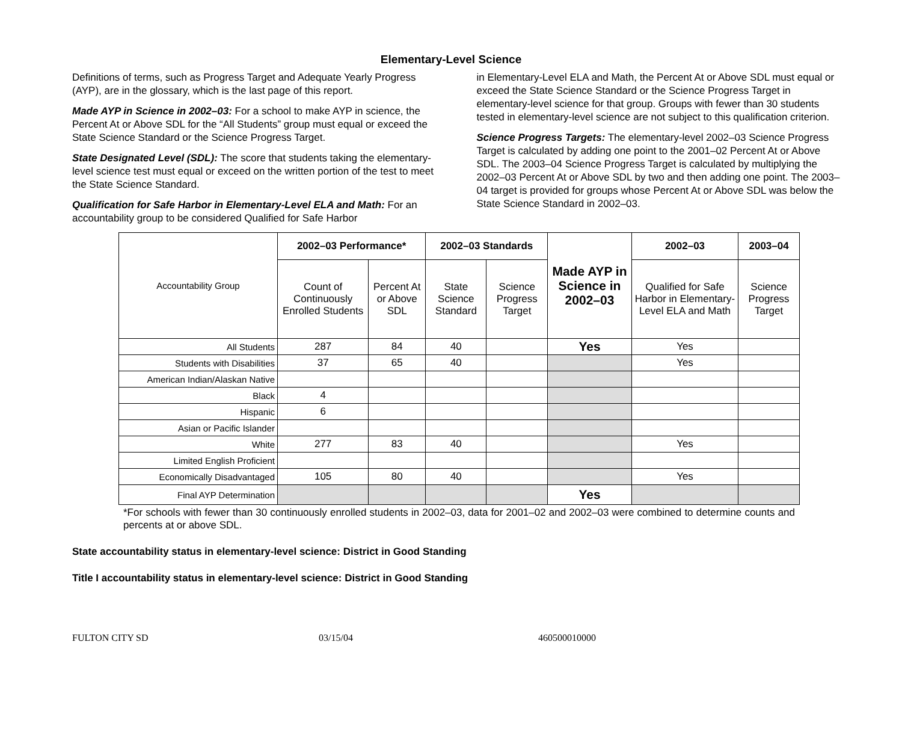Elementary-Level Science
Definitions of terms, such as Progress Target and Adequate Yearly Progress (AYP), are in the glossary, which is the last page of this report.
Made AYP in Science in 2002–03: For a school to make AYP in science, the Percent At or Above SDL for the “All Students” group must equal or exceed the State Science Standard or the Science Progress Target.
State Designated Level (SDL): The score that students taking the elementary-level science test must equal or exceed on the written portion of the test to meet the State Science Standard.
Qualification for Safe Harbor in Elementary-Level ELA and Math: For an accountability group to be considered Qualified for Safe Harbor
in Elementary-Level ELA and Math, the Percent At or Above SDL must equal or exceed the State Science Standard or the Science Progress Target in elementary-level science for that group. Groups with fewer than 30 students tested in elementary-level science are not subject to this qualification criterion.
Science Progress Targets: The elementary-level 2002–03 Science Progress Target is calculated by adding one point to the 2001–02 Percent At or Above SDL. The 2003–04 Science Progress Target is calculated by multiplying the 2002–03 Percent At or Above SDL by two and then adding one point. The 2003–04 target is provided for groups whose Percent At or Above SDL was below the State Science Standard in 2002–03.
| Accountability Group | 2002–03 Performance* | | 2002–03 Standards | | Made AYP in Science in 2002–03 | 2002–03 | 2003–04 |
| | Count of Continuously Enrolled Students | Percent At or Above SDL | State Science Standard | Science Progress Target | | Qualified for Safe Harbor in Elementary-Level ELA and Math | Science Progress Target |
| All Students | 287 | 84 | 40 | | Yes | Yes | |
| Students with Disabilities | 37 | 65 | 40 | | | Yes | |
| American Indian/Alaskan Native | | | | | | | |
| Black | 4 | | | | | | |
| Hispanic | 6 | | | | | | |
| Asian or Pacific Islander | | | | | | | |
| White | 277 | 83 | 40 | | | Yes | |
| Limited English Proficient | | | | | | | |
| Economically Disadvantaged | 105 | 80 | 40 | | | Yes | |
| Final AYP Determination | | | | | Yes | | |
*For schools with fewer than 30 continuously enrolled students in 2002–03, data for 2001–02 and 2002–03 were combined to determine counts and percents at or above SDL.
State accountability status in elementary-level science: District in Good Standing
Title I accountability status in elementary-level science: District in Good Standing
FULTON CITY SD 03/15/04 460500010000